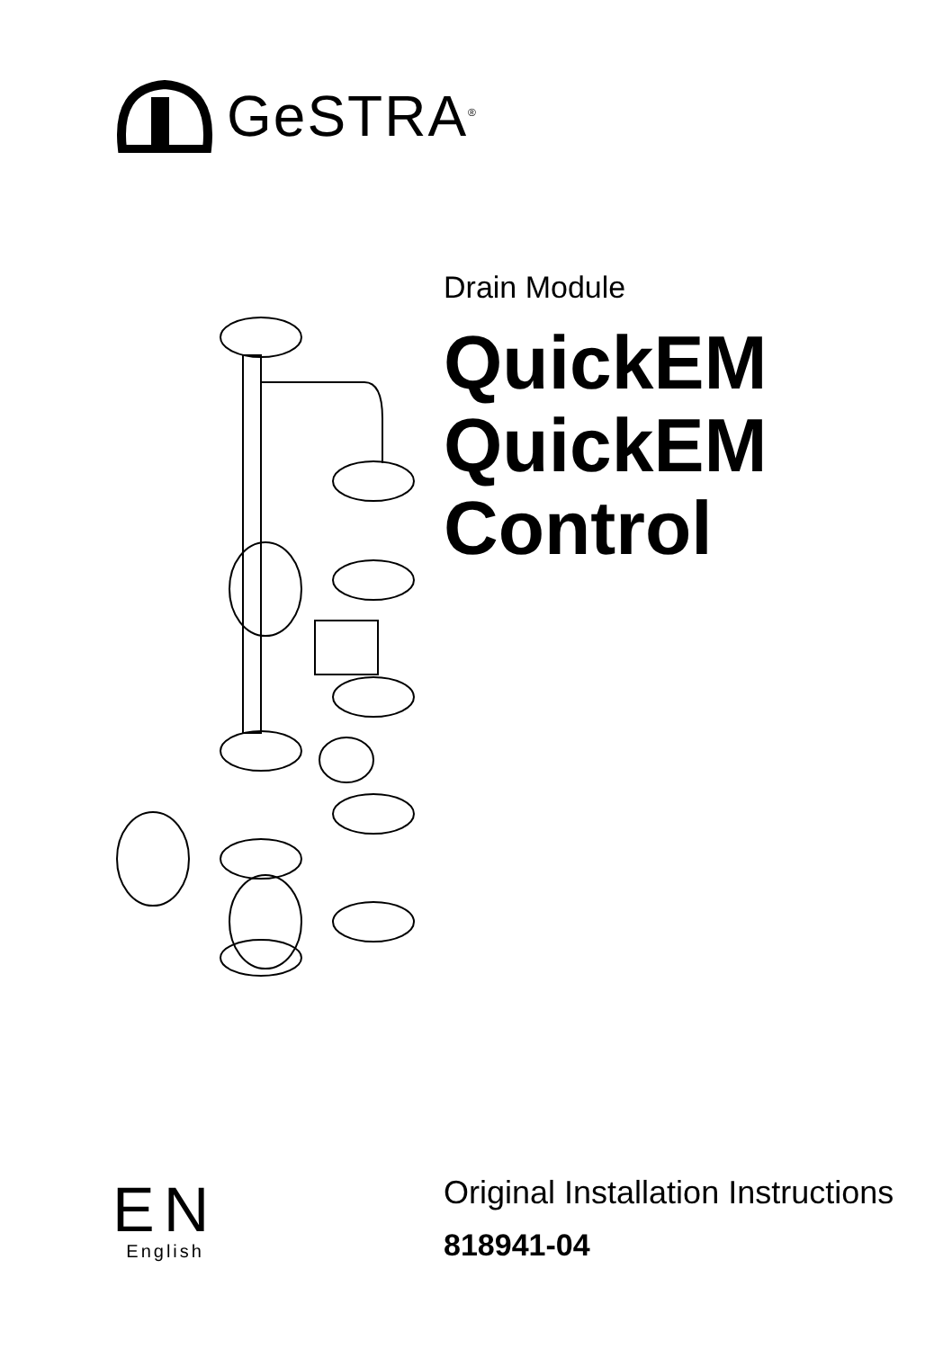GeSTRA<sup>®</sup>
Drain Module
QuickEM
QuickEM
Control
EN
English
Original Installation Instructions
818941-04